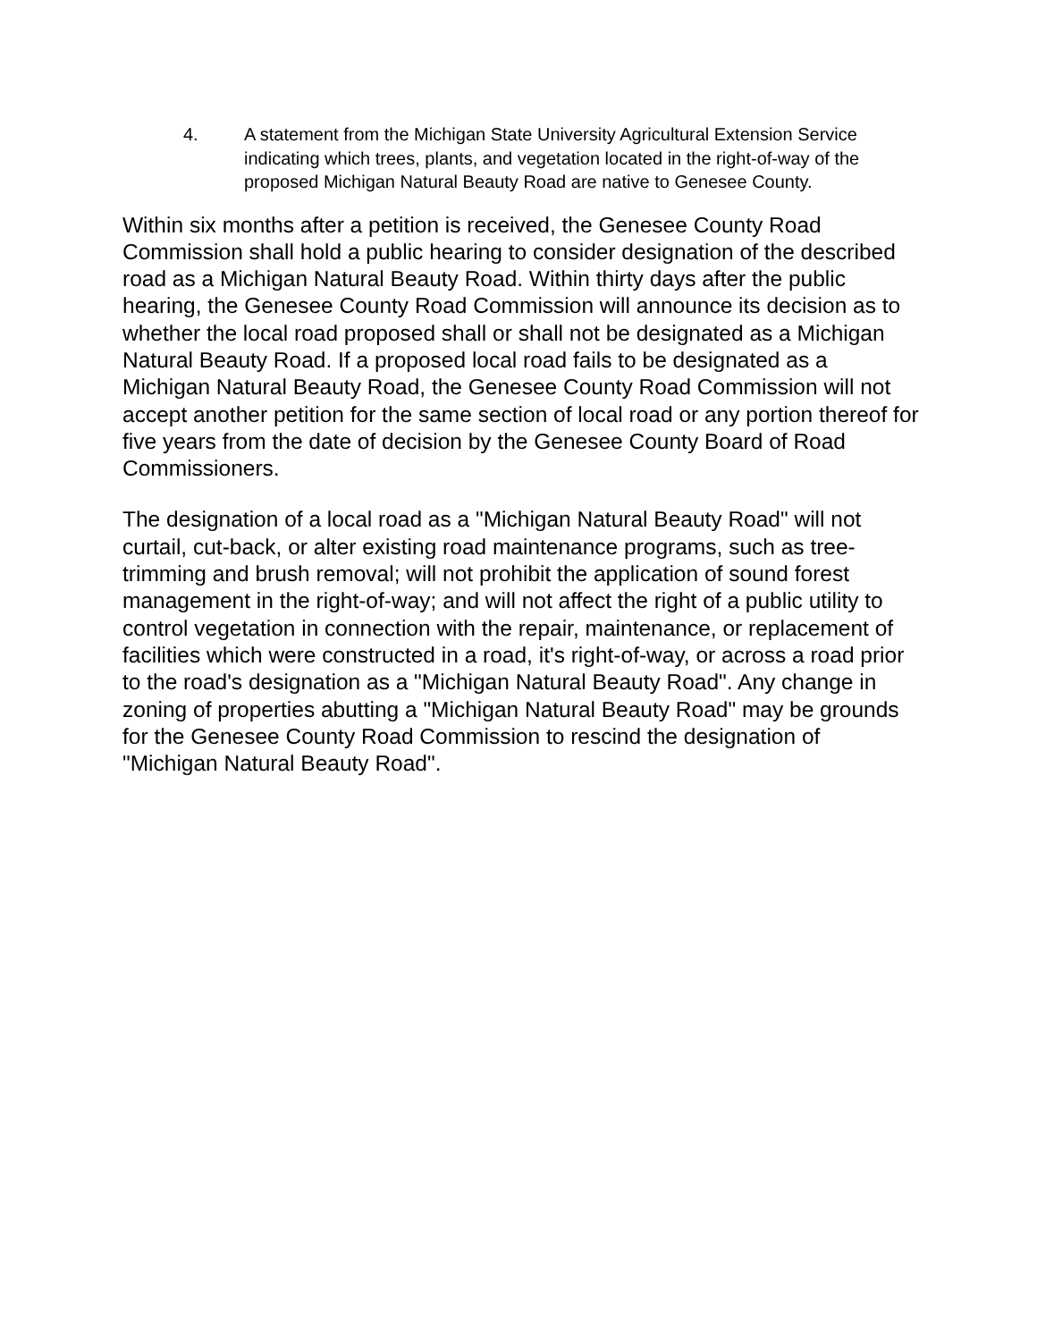4. A statement from the Michigan State University Agricultural Extension Service indicating which trees, plants, and vegetation located in the right-of-way of the proposed Michigan Natural Beauty Road are native to Genesee County.
Within six months after a petition is received, the Genesee County Road Commission shall hold a public hearing to consider designation of the described road as a Michigan Natural Beauty Road. Within thirty days after the public hearing, the Genesee County Road Commission will announce its decision as to whether the local road proposed shall or shall not be designated as a Michigan Natural Beauty Road. If a proposed local road fails to be designated as a Michigan Natural Beauty Road, the Genesee County Road Commission will not accept another petition for the same section of local road or any portion thereof for five years from the date of decision by the Genesee County Board of Road Commissioners.
The designation of a local road as a "Michigan Natural Beauty Road" will not curtail, cut-back, or alter existing road maintenance programs, such as tree-trimming and brush removal; will not prohibit the application of sound forest management in the right-of-way; and will not affect the right of a public utility to control vegetation in connection with the repair, maintenance, or replacement of facilities which were constructed in a road, it's right-of-way, or across a road prior to the road's designation as a "Michigan Natural Beauty Road". Any change in zoning of properties abutting a "Michigan Natural Beauty Road" may be grounds for the Genesee County Road Commission to rescind the designation of "Michigan Natural Beauty Road".